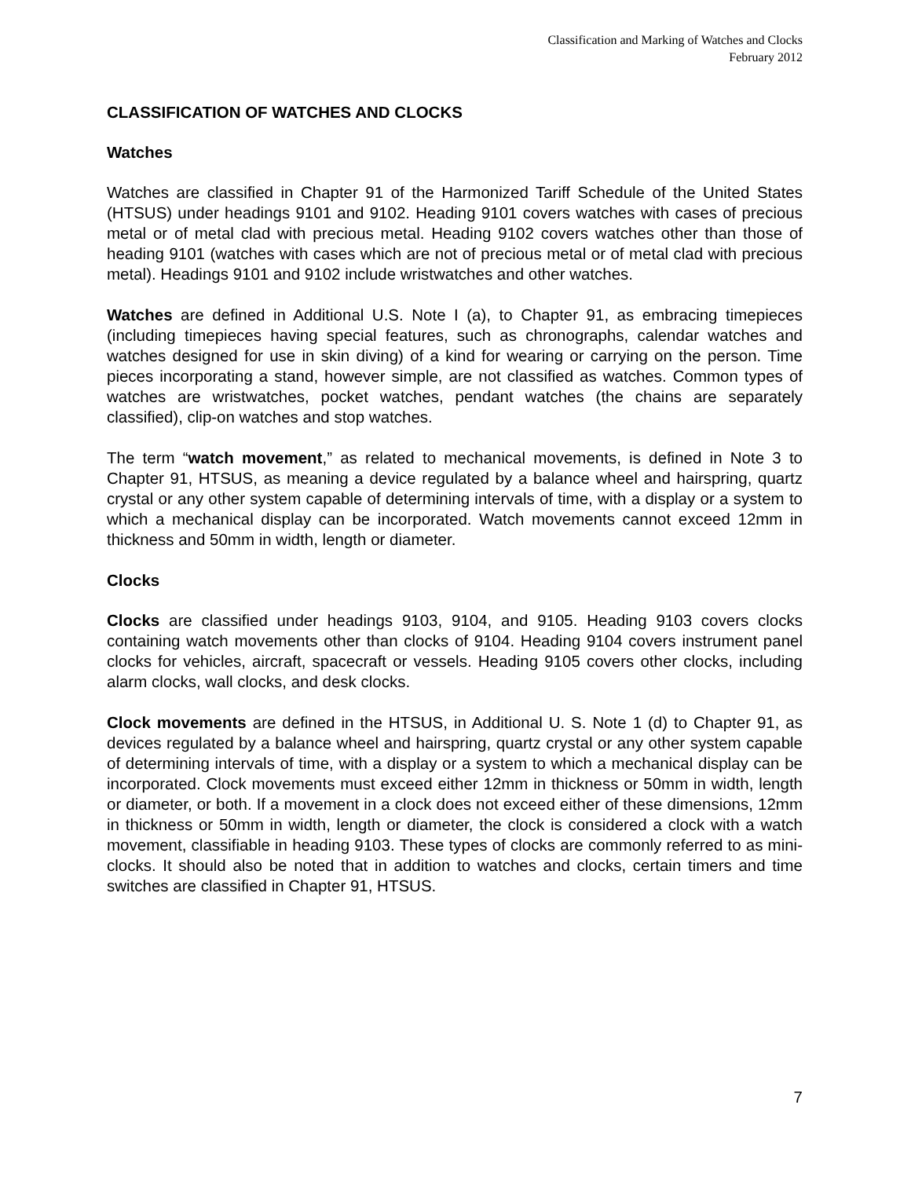Classification and Marking of Watches and Clocks
February 2012
CLASSIFICATION OF WATCHES AND CLOCKS
Watches
Watches are classified in Chapter 91 of the Harmonized Tariff Schedule of the United States (HTSUS) under headings 9101 and 9102. Heading 9101 covers watches with cases of precious metal or of metal clad with precious metal. Heading 9102 covers watches other than those of heading 9101 (watches with cases which are not of precious metal or of metal clad with precious metal). Headings 9101 and 9102 include wristwatches and other watches.
Watches are defined in Additional U.S. Note I (a), to Chapter 91, as embracing timepieces (including timepieces having special features, such as chronographs, calendar watches and watches designed for use in skin diving) of a kind for wearing or carrying on the person. Time pieces incorporating a stand, however simple, are not classified as watches. Common types of watches are wristwatches, pocket watches, pendant watches (the chains are separately classified), clip-on watches and stop watches.
The term “watch movement,” as related to mechanical movements, is defined in Note 3 to Chapter 91, HTSUS, as meaning a device regulated by a balance wheel and hairspring, quartz crystal or any other system capable of determining intervals of time, with a display or a system to which a mechanical display can be incorporated. Watch movements cannot exceed 12mm in thickness and 50mm in width, length or diameter.
Clocks
Clocks are classified under headings 9103, 9104, and 9105. Heading 9103 covers clocks containing watch movements other than clocks of 9104. Heading 9104 covers instrument panel clocks for vehicles, aircraft, spacecraft or vessels. Heading 9105 covers other clocks, including alarm clocks, wall clocks, and desk clocks.
Clock movements are defined in the HTSUS, in Additional U. S. Note 1 (d) to Chapter 91, as devices regulated by a balance wheel and hairspring, quartz crystal or any other system capable of determining intervals of time, with a display or a system to which a mechanical display can be incorporated. Clock movements must exceed either 12mm in thickness or 50mm in width, length or diameter, or both. If a movement in a clock does not exceed either of these dimensions, 12mm in thickness or 50mm in width, length or diameter, the clock is considered a clock with a watch movement, classifiable in heading 9103. These types of clocks are commonly referred to as mini-clocks. It should also be noted that in addition to watches and clocks, certain timers and time switches are classified in Chapter 91, HTSUS.
7